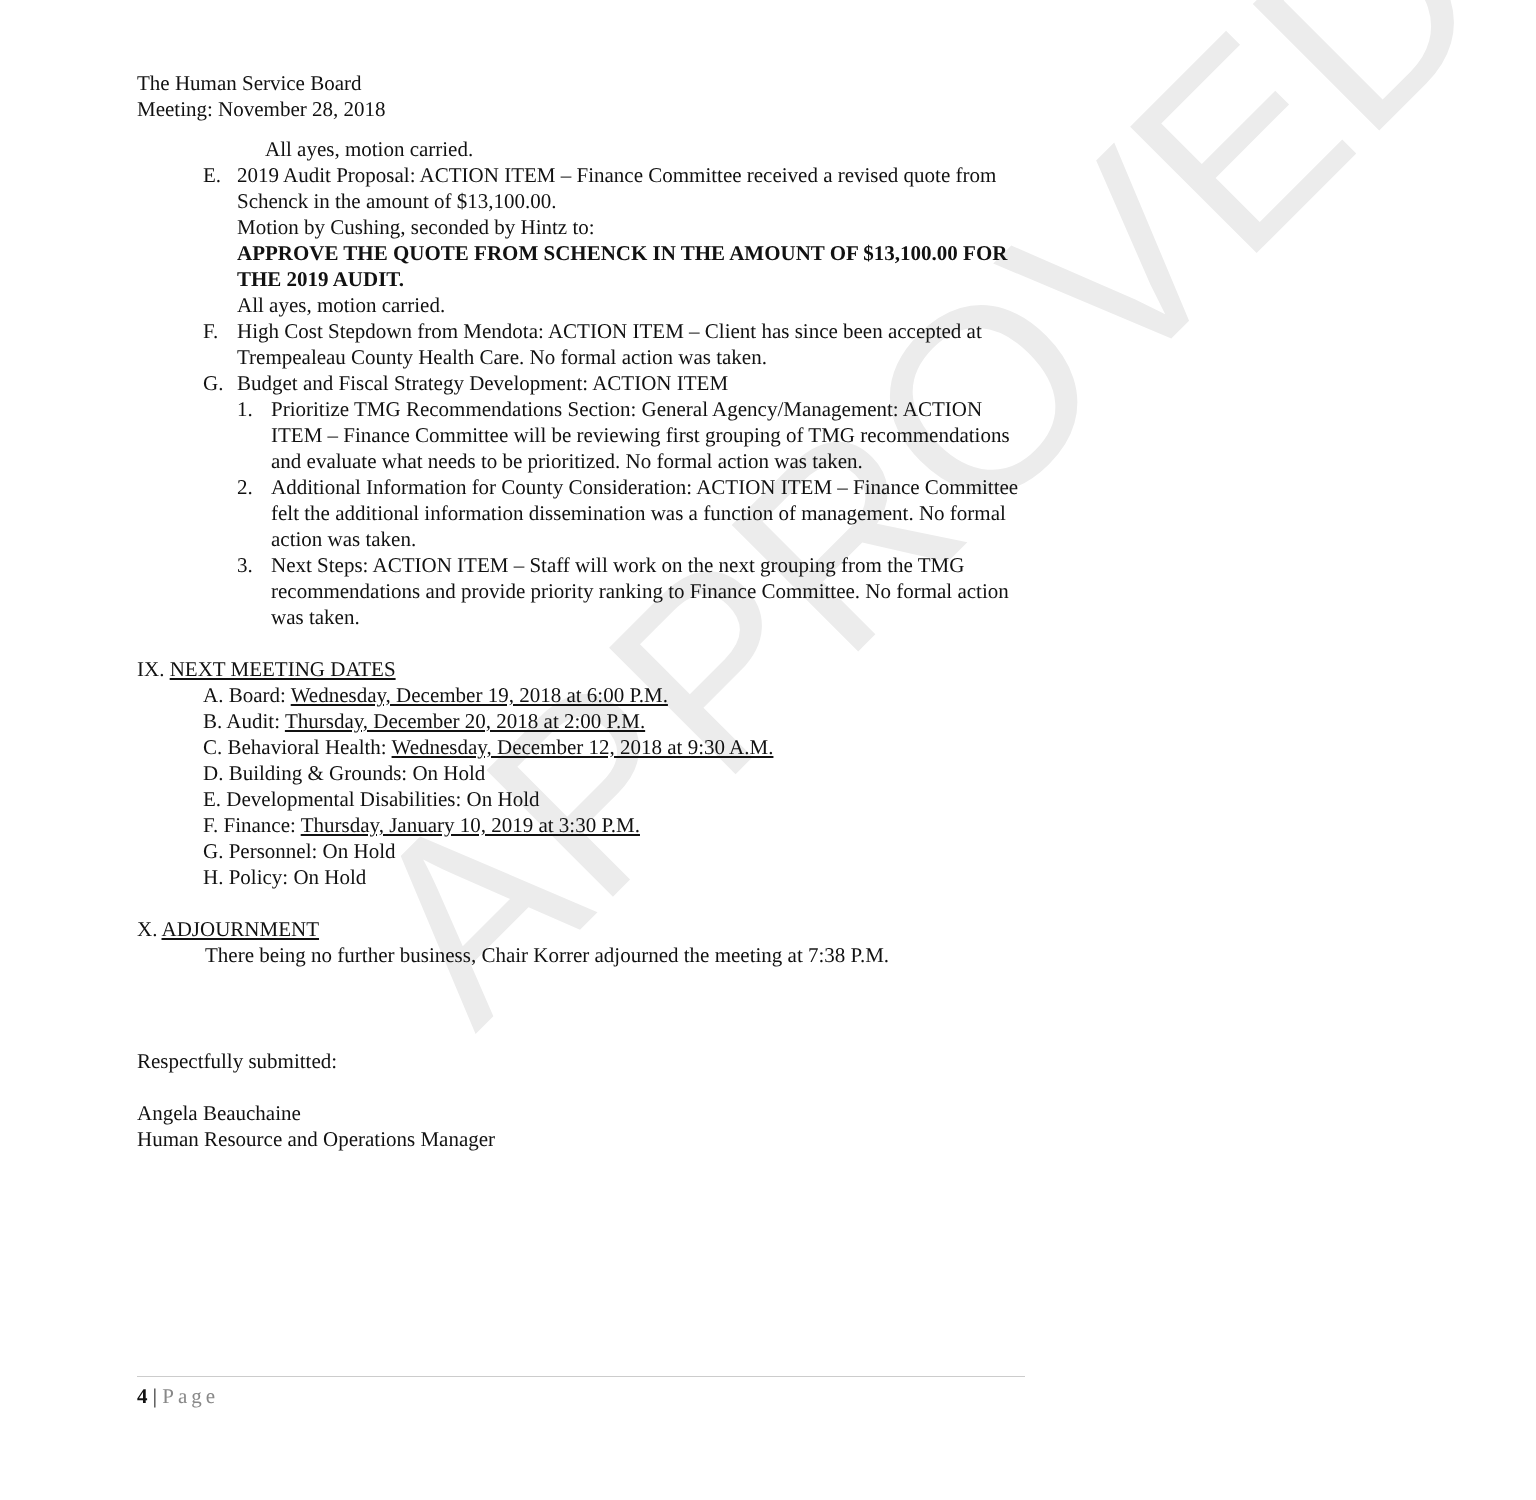APPROVED
The Human Service Board
Meeting: November 28, 2018
All ayes, motion carried.
E. 2019 Audit Proposal: ACTION ITEM – Finance Committee received a revised quote from Schenck in the amount of $13,100.00.
Motion by Cushing, seconded by Hintz to:
APPROVE THE QUOTE FROM SCHENCK IN THE AMOUNT OF $13,100.00 FOR THE 2019 AUDIT.
All ayes, motion carried.
F. High Cost Stepdown from Mendota: ACTION ITEM – Client has since been accepted at Trempealeau County Health Care. No formal action was taken.
G. Budget and Fiscal Strategy Development: ACTION ITEM
1. Prioritize TMG Recommendations Section: General Agency/Management: ACTION ITEM – Finance Committee will be reviewing first grouping of TMG recommendations and evaluate what needs to be prioritized. No formal action was taken.
2. Additional Information for County Consideration: ACTION ITEM – Finance Committee felt the additional information dissemination was a function of management. No formal action was taken.
3. Next Steps: ACTION ITEM – Staff will work on the next grouping from the TMG recommendations and provide priority ranking to Finance Committee. No formal action was taken.
IX. NEXT MEETING DATES
A. Board: Wednesday, December 19, 2018 at 6:00 P.M.
B. Audit: Thursday, December 20, 2018 at 2:00 P.M.
C. Behavioral Health: Wednesday, December 12, 2018 at 9:30 A.M.
D. Building & Grounds: On Hold
E. Developmental Disabilities: On Hold
F. Finance: Thursday, January 10, 2019 at 3:30 P.M.
G. Personnel: On Hold
H. Policy: On Hold
X. ADJOURNMENT
There being no further business, Chair Korrer adjourned the meeting at 7:38 P.M.
Respectfully submitted:
Angela Beauchaine
Human Resource and Operations Manager
4 | Page